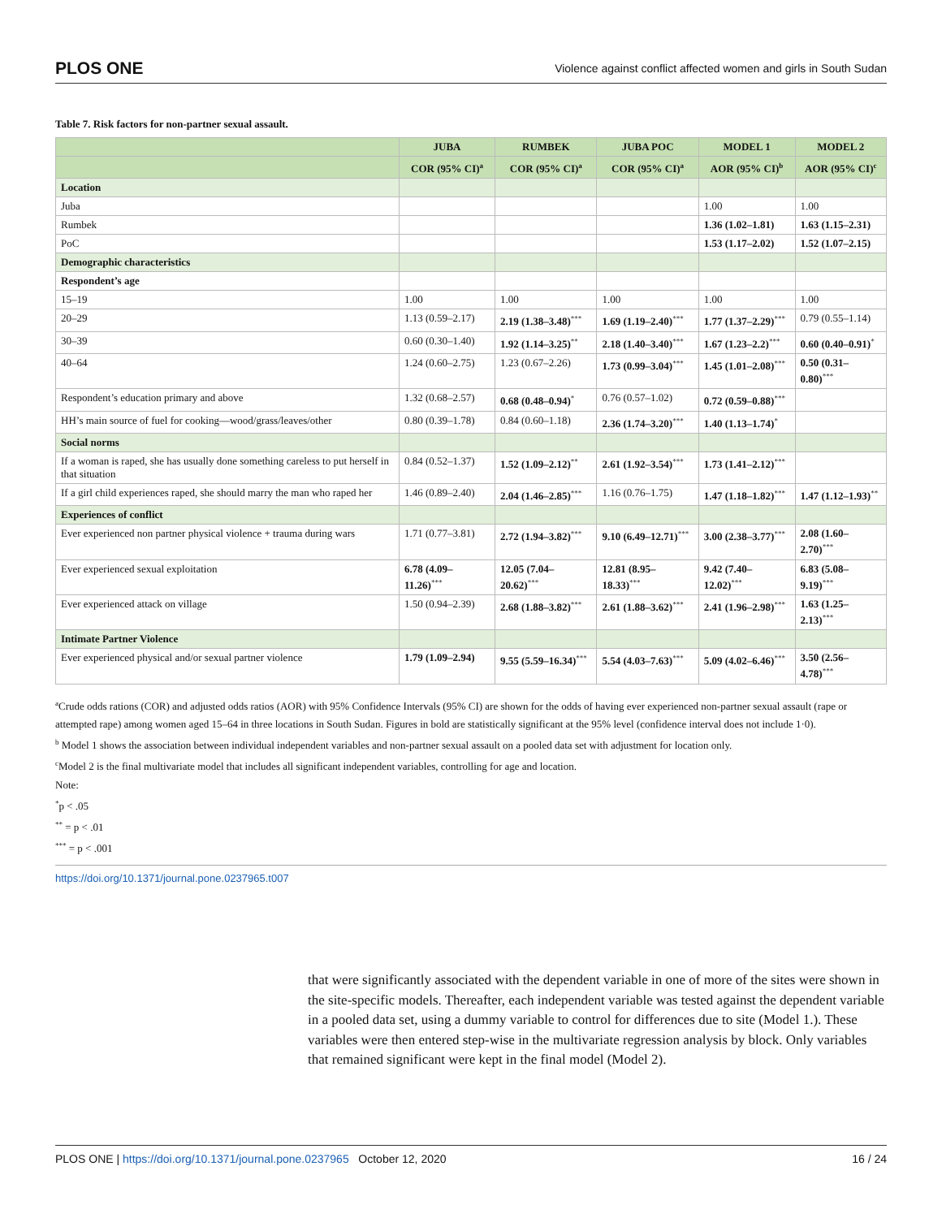PLOS ONE Violence against conflict affected women and girls in South Sudan
Table 7. Risk factors for non-partner sexual assault.
| | JUBA | RUMBEK | JUBA POC | MODEL 1 | MODEL 2 |
| --- | --- | --- | --- | --- | --- |
| | COR (95% CI)<sup>a</sup> | COR (95% CI)<sup>a</sup> | COR (95% CI)<sup>a</sup> | AOR (95% CI)<sup>b</sup> | AOR (95% CI)<sup>c</sup> |
| Location | | | | | |
| Juba | | | | 1.00 | 1.00 |
| Rumbek | | | | 1.36 (1.02–1.81) | 1.63 (1.15–2.31) |
| PoC | | | | 1.53 (1.17–2.02) | 1.52 (1.07–2.15) |
| Demographic characteristics | | | | | |
| Respondent’s age | | | | | |
| 15–19 | 1.00 | 1.00 | 1.00 | 1.00 | 1.00 |
| 20–29 | 1.13 (0.59–2.17) | 2.19 (1.38–3.48)<sup>***</sup> | 1.69 (1.19–2.40)<sup>***</sup> | 1.77 (1.37–2.29)<sup>***</sup> | 0.79 (0.55–1.14) |
| 30–39 | 0.60 (0.30–1.40) | 1.92 (1.14–3.25)<sup>**</sup> | 2.18 (1.40–3.40)<sup>***</sup> | 1.67 (1.23–2.2)<sup>***</sup> | 0.60 (0.40–0.91)<sup>*</sup> |
| 40–64 | 1.24 (0.60–2.75) | 1.23 (0.67–2.26) | 1.73 (0.99–3.04)<sup>***</sup> | 1.45 (1.01–2.08)<sup>***</sup> | 0.50 (0.31–0.80)<sup>***</sup> |
| Respondent’s education primary and above | 1.32 (0.68–2.57) | 0.68 (0.48–0.94)<sup>*</sup> | 0.76 (0.57–1.02) | 0.72 (0.59–0.88)<sup>***</sup> | |
| HH’s main source of fuel for cooking—wood/grass/leaves/other | 0.80 (0.39–1.78) | 0.84 (0.60–1.18) | 2.36 (1.74–3.20)<sup>***</sup> | 1.40 (1.13–1.74)<sup>*</sup> | |
| Social norms | | | | | |
| If a woman is raped, she has usually done something careless to put herself in that situation | 0.84 (0.52–1.37) | 1.52 (1.09–2.12)<sup>**</sup> | 2.61 (1.92–3.54)<sup>***</sup> | 1.73 (1.41–2.12)<sup>***</sup> | |
| If a girl child experiences raped, she should marry the man who raped her | 1.46 (0.89–2.40) | 2.04 (1.46–2.85)<sup>***</sup> | 1.16 (0.76–1.75) | 1.47 (1.18–1.82)<sup>***</sup> | 1.47 (1.12–1.93)<sup>**</sup> |
| Experiences of conflict | | | | | |
| Ever experienced non partner physical violence + trauma during wars | 1.71 (0.77–3.81) | 2.72 (1.94–3.82)<sup>***</sup> | 9.10 (6.49–12.71)<sup>***</sup> | 3.00 (2.38–3.77)<sup>***</sup> | 2.08 (1.60–2.70)<sup>***</sup> |
| Ever experienced sexual exploitation | 6.78 (4.09–11.26)<sup>***</sup> | 12.05 (7.04–20.62)<sup>***</sup> | 12.81 (8.95–18.33)<sup>***</sup> | 9.42 (7.40–12.02)<sup>***</sup> | 6.83 (5.08–9.19)<sup>***</sup> |
| Ever experienced attack on village | 1.50 (0.94–2.39) | 2.68 (1.88–3.82)<sup>***</sup> | 2.61 (1.88–3.62)<sup>***</sup> | 2.41 (1.96–2.98)<sup>***</sup> | 1.63 (1.25–2.13)<sup>***</sup> |
| Intimate Partner Violence | | | | | |
| Ever experienced physical and/or sexual partner violence | 1.79 (1.09–2.94) | 9.55 (5.59–16.34)<sup>***</sup> | 5.54 (4.03–7.63)<sup>***</sup> | 5.09 (4.02–6.46)<sup>***</sup> | 3.50 (2.56–4.78)<sup>***</sup> |
<sup>a</sup> Crude odds rations (COR) and adjusted odds ratios (AOR) with 95% Confidence Intervals (95% CI) are shown for the odds of having ever experienced non-partner sexual assault (rape or attempted rape) among women aged 15–64 in three locations in South Sudan. Figures in bold are statistically significant at the 95% level (confidence interval does not include 1·0).
<sup>b</sup> Model 1 shows the association between individual independent variables and non-partner sexual assault on a pooled data set with adjustment for location only.
<sup>c</sup> Model 2 is the final multivariate model that includes all significant independent variables, controlling for age and location.
Note:
<sup>*</sup> p < .05
<sup>**</sup> = p < .01
<sup>***</sup> = p < .001
https://doi.org/10.1371/journal.pone.0237965.t007
that were significantly associated with the dependent variable in one of more of the sites were shown in the site-specific models. Thereafter, each independent variable was tested against the dependent variable in a pooled data set, using a dummy variable to control for differences due to site (Model 1.). These variables were then entered step-wise in the multivariate regression analysis by block. Only variables that remained significant were kept in the final model (Model 2).
PLOS ONE | https://doi.org/10.1371/journal.pone.0237965 October 12, 2020 16 / 24